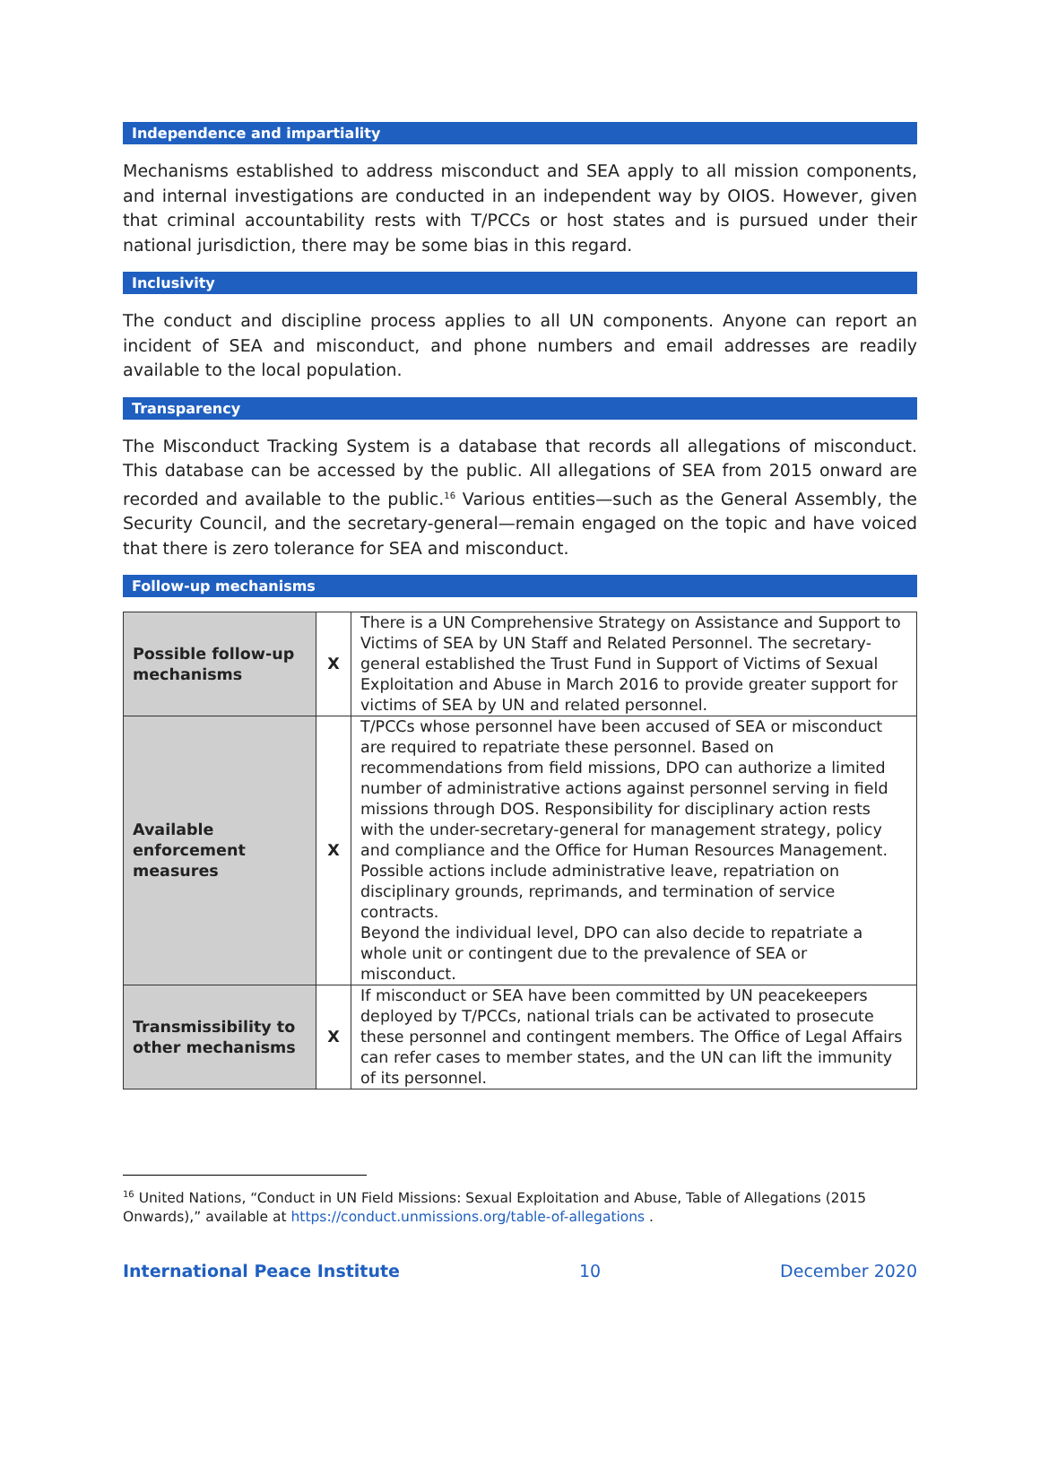Independence and impartiality
Mechanisms established to address misconduct and SEA apply to all mission components, and internal investigations are conducted in an independent way by OIOS. However, given that criminal accountability rests with T/PCCs or host states and is pursued under their national jurisdiction, there may be some bias in this regard.
Inclusivity
The conduct and discipline process applies to all UN components. Anyone can report an incident of SEA and misconduct, and phone numbers and email addresses are readily available to the local population.
Transparency
The Misconduct Tracking System is a database that records all allegations of misconduct. This database can be accessed by the public. All allegations of SEA from 2015 onward are recorded and available to the public.<sup>16</sup> Various entities—such as the General Assembly, the Security Council, and the secretary-general—remain engaged on the topic and have voiced that there is zero tolerance for SEA and misconduct.
Follow-up mechanisms
| Possible follow-up mechanisms | X | There is a UN Comprehensive Strategy on Assistance and Support to Victims of SEA by UN Staff and Related Personnel. The secretary-general established the Trust Fund in Support of Victims of Sexual Exploitation and Abuse in March 2016 to provide greater support for victims of SEA by UN and related personnel. |
| Available enforcement measures | X | T/PCCs whose personnel have been accused of SEA or misconduct are required to repatriate these personnel. Based on recommendations from field missions, DPO can authorize a limited number of administrative actions against personnel serving in field missions through DOS. Responsibility for disciplinary action rests with the under-secretary-general for management strategy, policy and compliance and the Office for Human Resources Management. Possible actions include administrative leave, repatriation on disciplinary grounds, reprimands, and termination of service contracts. Beyond the individual level, DPO can also decide to repatriate a whole unit or contingent due to the prevalence of SEA or misconduct. |
| Transmissibility to other mechanisms | X | If misconduct or SEA have been committed by UN peacekeepers deployed by T/PCCs, national trials can be activated to prosecute these personnel and contingent members. The Office of Legal Affairs can refer cases to member states, and the UN can lift the immunity of its personnel. |
<sup>16</sup> United Nations, “Conduct in UN Field Missions: Sexual Exploitation and Abuse, Table of Allegations (2015 Onwards),” available at https://conduct.unmissions.org/table-of-allegations .
International Peace Institute 10 December 2020